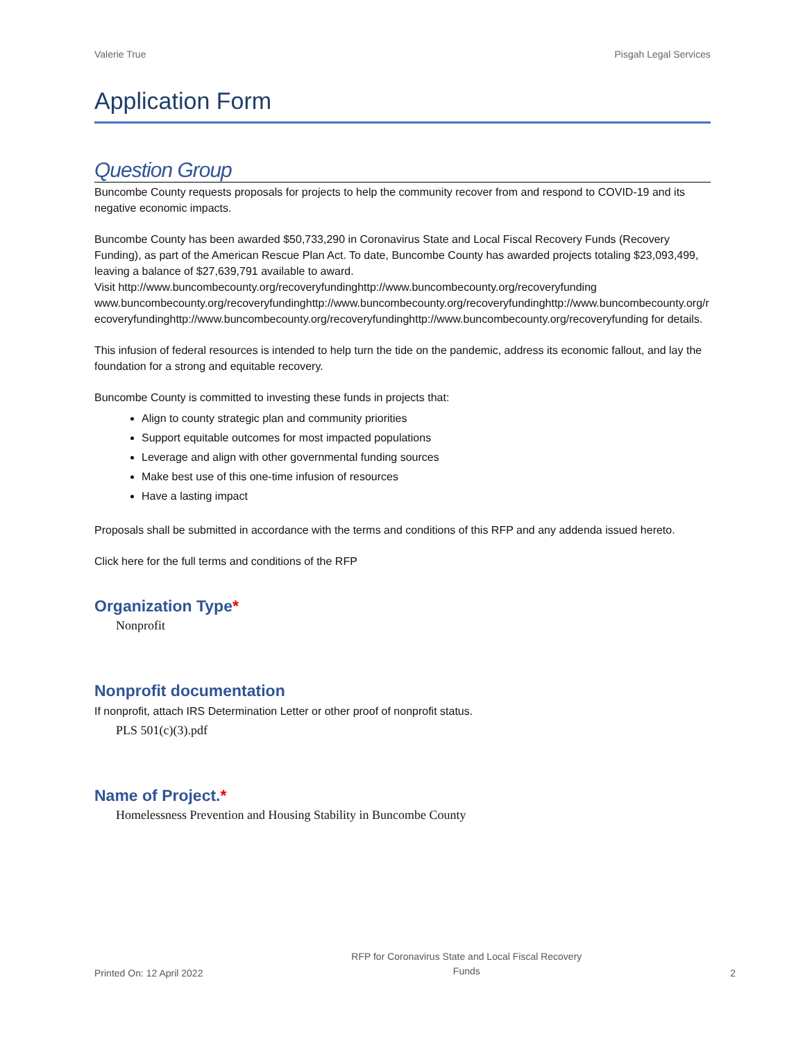Valerie True Pisgah Legal Services
Application Form
Question Group
Buncombe County requests proposals for projects to help the community recover from and respond to COVID-19 and its negative economic impacts.
Buncombe County has been awarded $50,733,290 in Coronavirus State and Local Fiscal Recovery Funds (Recovery Funding), as part of the American Rescue Plan Act. To date, Buncombe County has awarded projects totaling $23,093,499, leaving a balance of $27,639,791 available to award.
Visit http://www.buncombecounty.org/recoveryfundinghttp://www.buncombecounty.org/recoveryfundingwww.buncombecounty.org/recoveryfundinghttp://www.buncombecounty.org/recoveryfundinghttp://www.buncombecounty.org/recoveryfundinghttp://www.buncombecounty.org/recoveryfundinghttp://www.buncombecounty.org/recoveryfunding for details.
This infusion of federal resources is intended to help turn the tide on the pandemic, address its economic fallout, and lay the foundation for a strong and equitable recovery.
Buncombe County is committed to investing these funds in projects that:
Align to county strategic plan and community priorities
Support equitable outcomes for most impacted populations
Leverage and align with other governmental funding sources
Make best use of this one-time infusion of resources
Have a lasting impact
Proposals shall be submitted in accordance with the terms and conditions of this RFP and any addenda issued hereto.
Click here for the full terms and conditions of the RFP
Organization Type*
Nonprofit
Nonprofit documentation
If nonprofit, attach IRS Determination Letter or other proof of nonprofit status.
PLS 501(c)(3).pdf
Name of Project.*
Homelessness Prevention and Housing Stability in Buncombe County
Printed On: 12 April 2022
RFP for Coronavirus State and Local Fiscal Recovery
Funds
2